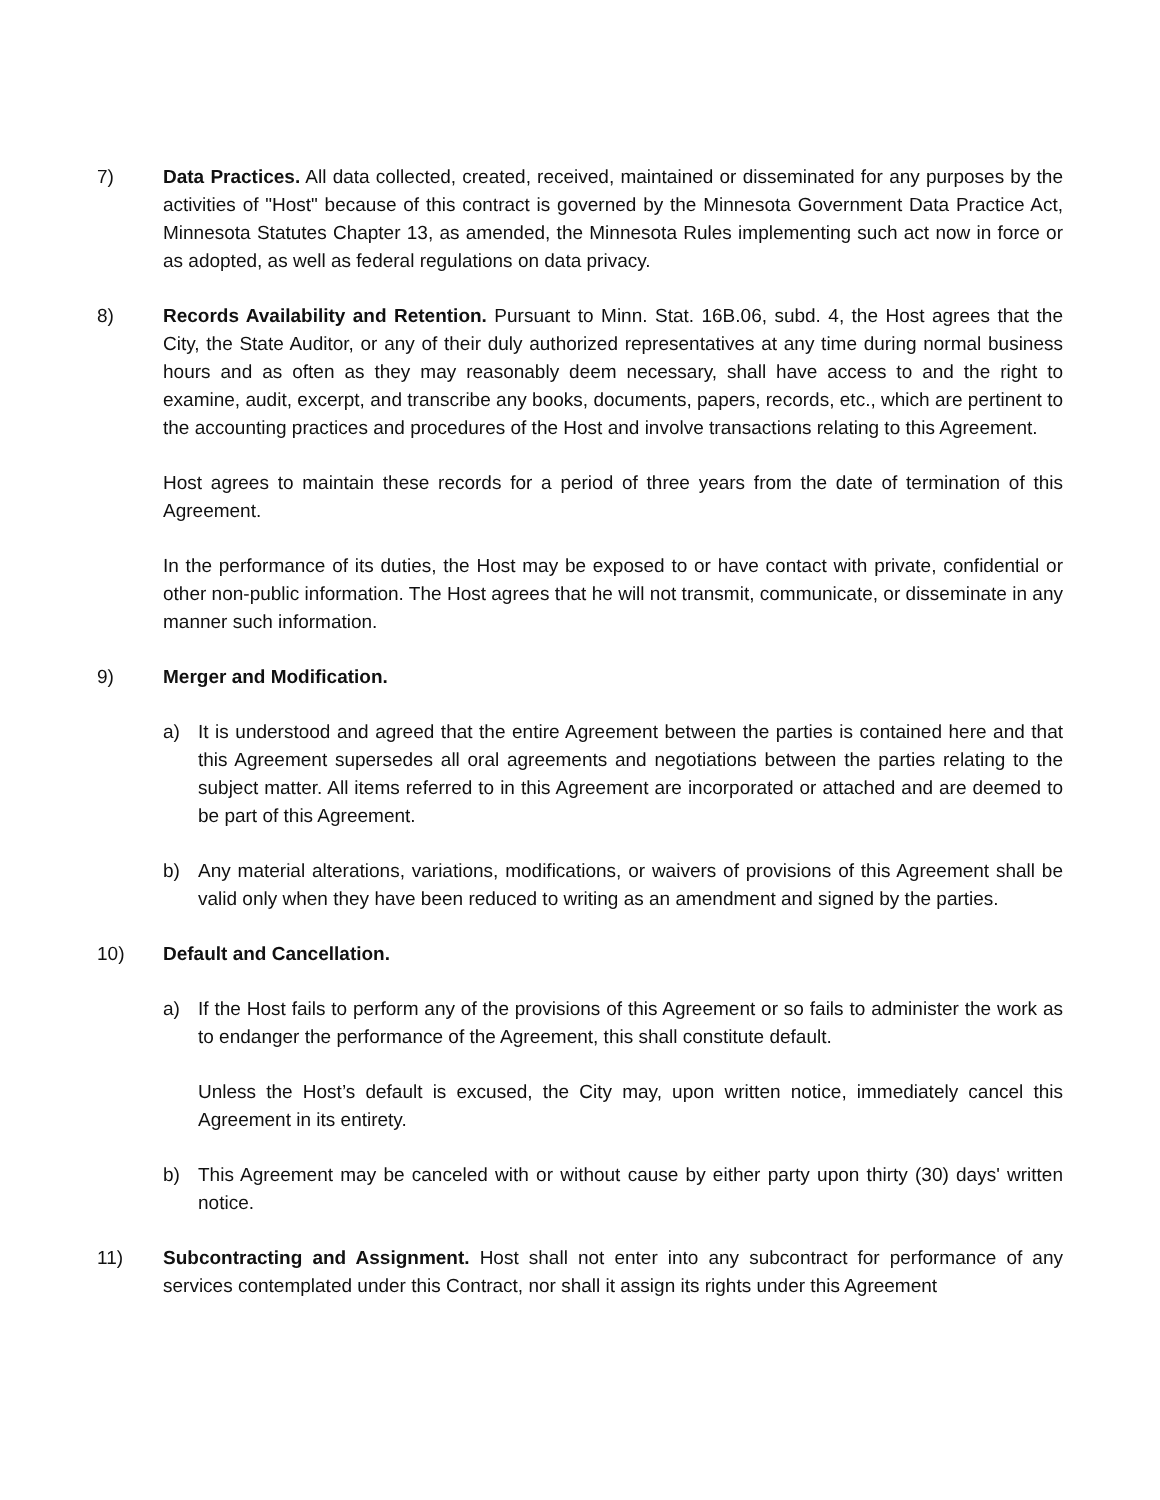7) Data Practices. All data collected, created, received, maintained or disseminated for any purposes by the activities of "Host" because of this contract is governed by the Minnesota Government Data Practice Act, Minnesota Statutes Chapter 13, as amended, the Minnesota Rules implementing such act now in force or as adopted, as well as federal regulations on data privacy.
8) Records Availability and Retention. Pursuant to Minn. Stat. 16B.06, subd. 4, the Host agrees that the City, the State Auditor, or any of their duly authorized representatives at any time during normal business hours and as often as they may reasonably deem necessary, shall have access to and the right to examine, audit, excerpt, and transcribe any books, documents, papers, records, etc., which are pertinent to the accounting practices and procedures of the Host and involve transactions relating to this Agreement.
Host agrees to maintain these records for a period of three years from the date of termination of this Agreement.
In the performance of its duties, the Host may be exposed to or have contact with private, confidential or other non-public information. The Host agrees that he will not transmit, communicate, or disseminate in any manner such information.
9) Merger and Modification.
a) It is understood and agreed that the entire Agreement between the parties is contained here and that this Agreement supersedes all oral agreements and negotiations between the parties relating to the subject matter. All items referred to in this Agreement are incorporated or attached and are deemed to be part of this Agreement.
b) Any material alterations, variations, modifications, or waivers of provisions of this Agreement shall be valid only when they have been reduced to writing as an amendment and signed by the parties.
10) Default and Cancellation.
a) If the Host fails to perform any of the provisions of this Agreement or so fails to administer the work as to endanger the performance of the Agreement, this shall constitute default.
Unless the Host’s default is excused, the City may, upon written notice, immediately cancel this Agreement in its entirety.
b) This Agreement may be canceled with or without cause by either party upon thirty (30) days' written notice.
11) Subcontracting and Assignment. Host shall not enter into any subcontract for performance of any services contemplated under this Contract, nor shall it assign its rights under this Agreement